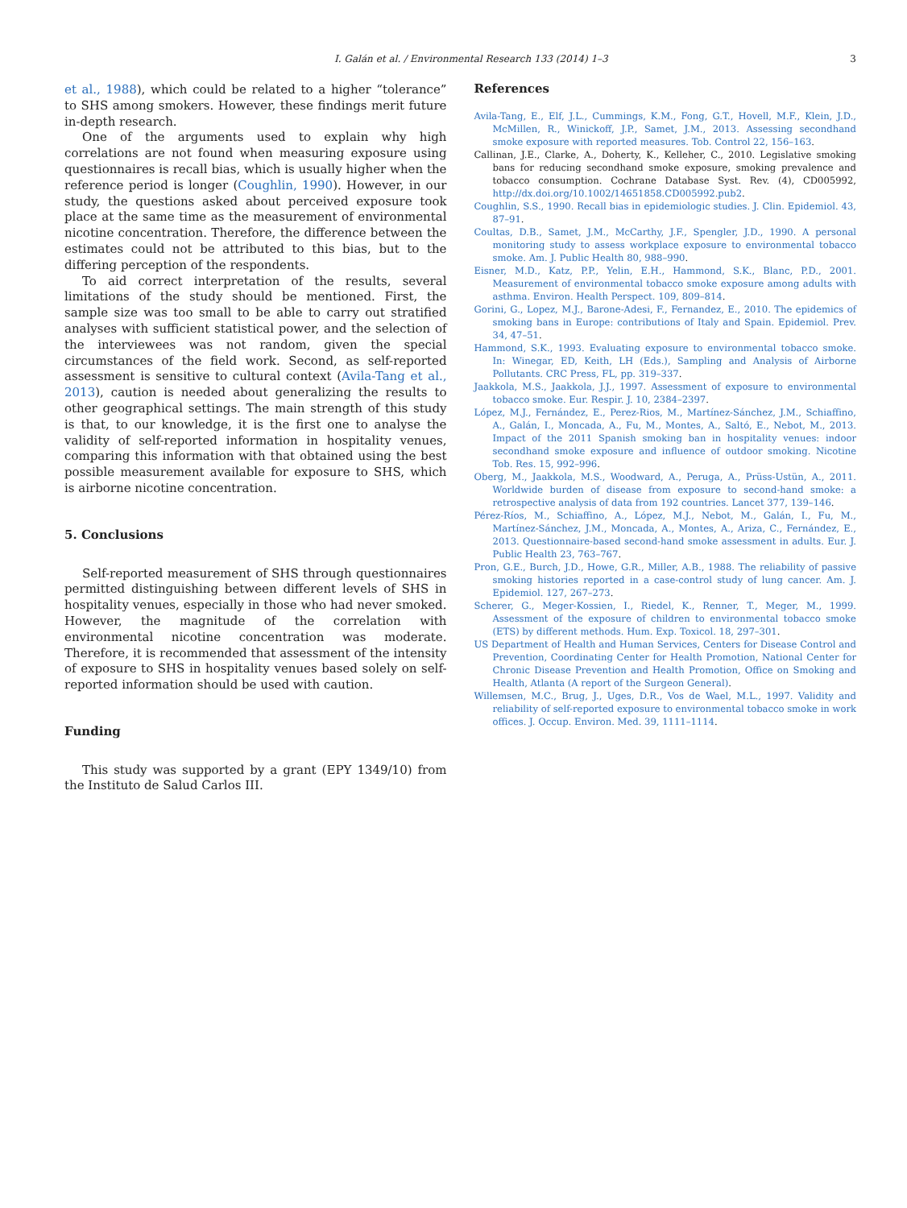I. Galán et al. / Environmental Research 133 (2014) 1–3 3
et al., 1988), which could be related to a higher “tolerance” to SHS among smokers. However, these findings merit future in-depth research.
One of the arguments used to explain why high correlations are not found when measuring exposure using questionnaires is recall bias, which is usually higher when the reference period is longer (Coughlin, 1990). However, in our study, the questions asked about perceived exposure took place at the same time as the measurement of environmental nicotine concentration. Therefore, the difference between the estimates could not be attributed to this bias, but to the differing perception of the respondents.
To aid correct interpretation of the results, several limitations of the study should be mentioned. First, the sample size was too small to be able to carry out stratified analyses with sufficient statistical power, and the selection of the interviewees was not random, given the special circumstances of the field work. Second, as self-reported assessment is sensitive to cultural context (Avila-Tang et al., 2013), caution is needed about generalizing the results to other geographical settings. The main strength of this study is that, to our knowledge, it is the first one to analyse the validity of self-reported information in hospitality venues, comparing this information with that obtained using the best possible measurement available for exposure to SHS, which is airborne nicotine concentration.
5. Conclusions
Self-reported measurement of SHS through questionnaires permitted distinguishing between different levels of SHS in hospitality venues, especially in those who had never smoked. However, the magnitude of the correlation with environmental nicotine concentration was moderate. Therefore, it is recommended that assessment of the intensity of exposure to SHS in hospitality venues based solely on self-reported information should be used with caution.
Funding
This study was supported by a grant (EPY 1349/10) from the Instituto de Salud Carlos III.
References
Avila-Tang, E., Elf, J.L., Cummings, K.M., Fong, G.T., Hovell, M.F., Klein, J.D., McMillen, R., Winickoff, J.P., Samet, J.M., 2013. Assessing secondhand smoke exposure with reported measures. Tob. Control 22, 156–163.
Callinan, J.E., Clarke, A., Doherty, K., Kelleher, C., 2010. Legislative smoking bans for reducing secondhand smoke exposure, smoking prevalence and tobacco consumption. Cochrane Database Syst. Rev. (4), CD005992, http://dx.doi.org/10.1002/14651858.CD005992.pub2.
Coughlin, S.S., 1990. Recall bias in epidemiologic studies. J. Clin. Epidemiol. 43, 87–91.
Coultas, D.B., Samet, J.M., McCarthy, J.F., Spengler, J.D., 1990. A personal monitoring study to assess workplace exposure to environmental tobacco smoke. Am. J. Public Health 80, 988–990.
Eisner, M.D., Katz, P.P., Yelin, E.H., Hammond, S.K., Blanc, P.D., 2001. Measurement of environmental tobacco smoke exposure among adults with asthma. Environ. Health Perspect. 109, 809–814.
Gorini, G., Lopez, M.J., Barone-Adesi, F., Fernandez, E., 2010. The epidemics of smoking bans in Europe: contributions of Italy and Spain. Epidemiol. Prev. 34, 47–51.
Hammond, S.K., 1993. Evaluating exposure to environmental tobacco smoke. In: Winegar, ED, Keith, LH (Eds.), Sampling and Analysis of Airborne Pollutants. CRC Press, FL, pp. 319–337.
Jaakkola, M.S., Jaakkola, J.J., 1997. Assessment of exposure to environmental tobacco smoke. Eur. Respir. J. 10, 2384–2397.
López, M.J., Fernández, E., Perez-Rios, M., Martínez-Sánchez, J.M., Schiaffino, A., Galán, I., Moncada, A., Fu, M., Montes, A., Saltó, E., Nebot, M., 2013. Impact of the 2011 Spanish smoking ban in hospitality venues: indoor secondhand smoke exposure and influence of outdoor smoking. Nicotine Tob. Res. 15, 992–996.
Oberg, M., Jaakkola, M.S., Woodward, A., Peruga, A., Prüss-Ustün, A., 2011. Worldwide burden of disease from exposure to second-hand smoke: a retrospective analysis of data from 192 countries. Lancet 377, 139–146.
Pérez-Ríos, M., Schiaffino, A., López, M.J., Nebot, M., Galán, I., Fu, M., Martínez-Sánchez, J.M., Moncada, A., Montes, A., Ariza, C., Fernández, E., 2013. Questionnaire-based second-hand smoke assessment in adults. Eur. J. Public Health 23, 763–767.
Pron, G.E., Burch, J.D., Howe, G.R., Miller, A.B., 1988. The reliability of passive smoking histories reported in a case-control study of lung cancer. Am. J. Epidemiol. 127, 267–273.
Scherer, G., Meger-Kossien, I., Riedel, K., Renner, T., Meger, M., 1999. Assessment of the exposure of children to environmental tobacco smoke (ETS) by different methods. Hum. Exp. Toxicol. 18, 297–301.
US Department of Health and Human Services, Centers for Disease Control and Prevention, Coordinating Center for Health Promotion, National Center for Chronic Disease Prevention and Health Promotion, Office on Smoking and Health, Atlanta (A report of the Surgeon General).
Willemsen, M.C., Brug, J., Uges, D.R., Vos de Wael, M.L., 1997. Validity and reliability of self-reported exposure to environmental tobacco smoke in work offices. J. Occup. Environ. Med. 39, 1111–1114.